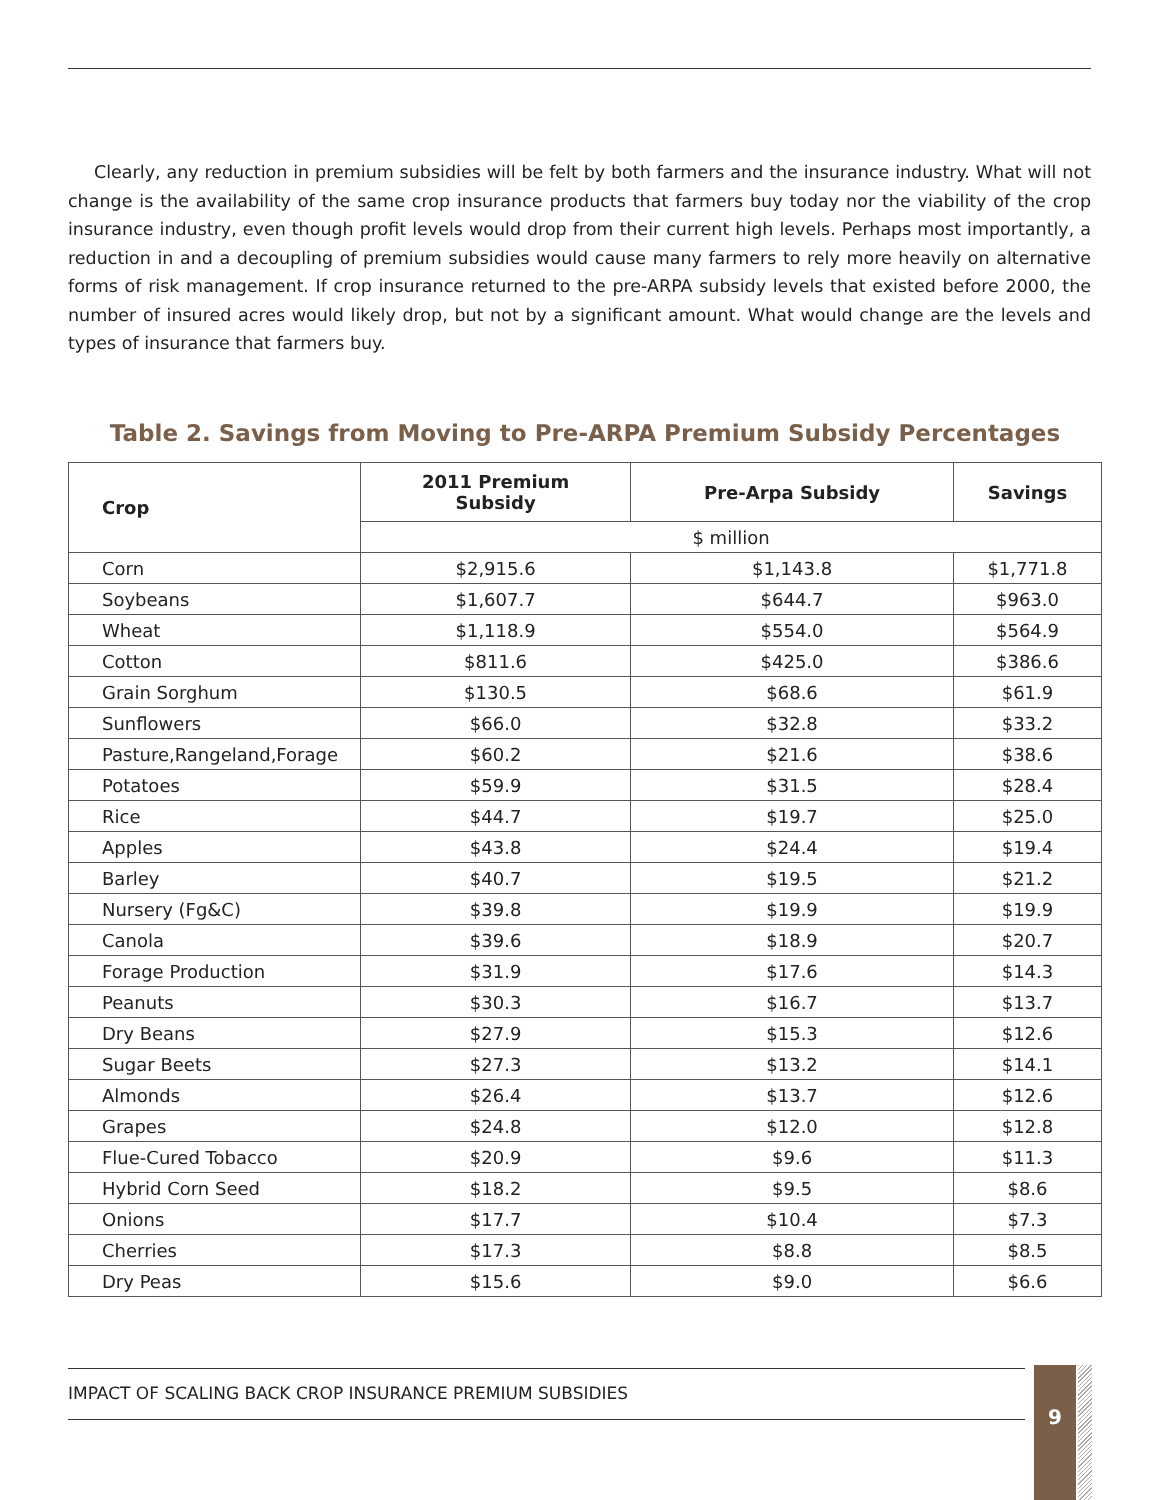Clearly, any reduction in premium subsidies will be felt by both farmers and the insurance industry. What will not change is the availability of the same crop insurance products that farmers buy today nor the viability of the crop insurance industry, even though profit levels would drop from their current high levels. Perhaps most importantly, a reduction in and a decoupling of premium subsidies would cause many farmers to rely more heavily on alternative forms of risk management. If crop insurance returned to the pre-ARPA subsidy levels that existed before 2000, the number of insured acres would likely drop, but not by a significant amount. What would change are the levels and types of insurance that farmers buy.
Table 2. Savings from Moving to Pre-ARPA Premium Subsidy Percentages
| Crop | 2011 Premium Subsidy | Pre-Arpa Subsidy | Savings |
| --- | --- | --- | --- |
| | $ million | | |
| Corn | $2,915.6 | $1,143.8 | $1,771.8 |
| Soybeans | $1,607.7 | $644.7 | $963.0 |
| Wheat | $1,118.9 | $554.0 | $564.9 |
| Cotton | $811.6 | $425.0 | $386.6 |
| Grain Sorghum | $130.5 | $68.6 | $61.9 |
| Sunflowers | $66.0 | $32.8 | $33.2 |
| Pasture,Rangeland,Forage | $60.2 | $21.6 | $38.6 |
| Potatoes | $59.9 | $31.5 | $28.4 |
| Rice | $44.7 | $19.7 | $25.0 |
| Apples | $43.8 | $24.4 | $19.4 |
| Barley | $40.7 | $19.5 | $21.2 |
| Nursery (Fg&C) | $39.8 | $19.9 | $19.9 |
| Canola | $39.6 | $18.9 | $20.7 |
| Forage Production | $31.9 | $17.6 | $14.3 |
| Peanuts | $30.3 | $16.7 | $13.7 |
| Dry Beans | $27.9 | $15.3 | $12.6 |
| Sugar Beets | $27.3 | $13.2 | $14.1 |
| Almonds | $26.4 | $13.7 | $12.6 |
| Grapes | $24.8 | $12.0 | $12.8 |
| Flue-Cured Tobacco | $20.9 | $9.6 | $11.3 |
| Hybrid Corn Seed | $18.2 | $9.5 | $8.6 |
| Onions | $17.7 | $10.4 | $7.3 |
| Cherries | $17.3 | $8.8 | $8.5 |
| Dry Peas | $15.6 | $9.0 | $6.6 |
IMPACT OF SCALING BACK CROP INSURANCE PREMIUM SUBSIDIES 9